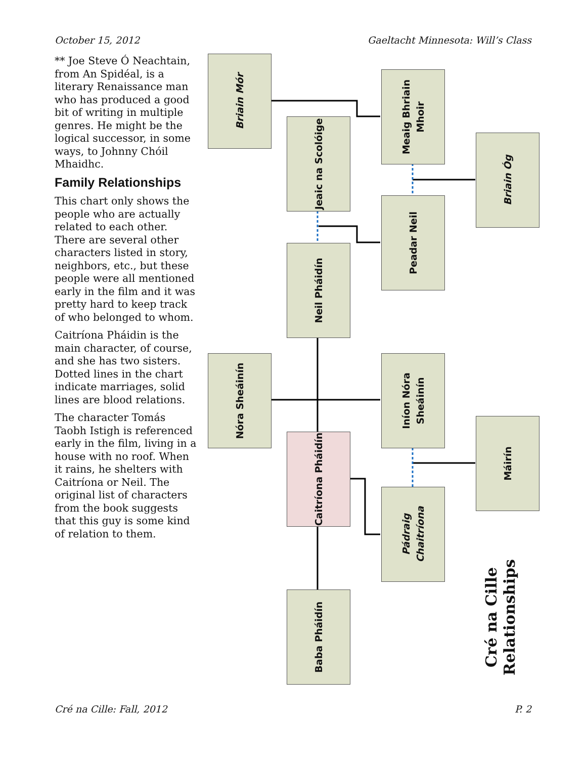October 15, 2012 Gaeltacht Minnesota: Will’s Class
** Joe Steve Ó Neachtain, from An Spidéal, is a literary Renaissance man who has produced a good bit of writing in multiple genres. He might be the logical successor, in some ways, to Johnny Chóil Mhaidhc.
Family Relationships
This chart only shows the people who are actually related to each other. There are several other characters listed in story, neighbors, etc., but these people were all mentioned early in the film and it was pretty hard to keep track of who belonged to whom.
Caitríona Pháidin is the main character, of course, and she has two sisters. Dotted lines in the chart indicate marriages, solid lines are blood relations.
The character Tomás Taobh Istigh is referenced early in the film, living in a house with no roof. When it rains, he shelters with Caitríona or Neil. The original list of characters from the book suggests that this guy is some kind of relation to them.
Briain Mór
Meaig Bhriain
Mhoir
Jeaic na Scolóige
Briain Óg
Peadar Neil
Neil Pháidín
Nóra Sheáinín
Iníon Nóra
Sheáinín
Máirín
Caitríona Pháidín
Pádraig
Chaitríona
Baba Pháidín
Cré na Cille
Relationships
Cré na Cille: Fall, 2012 P. 2